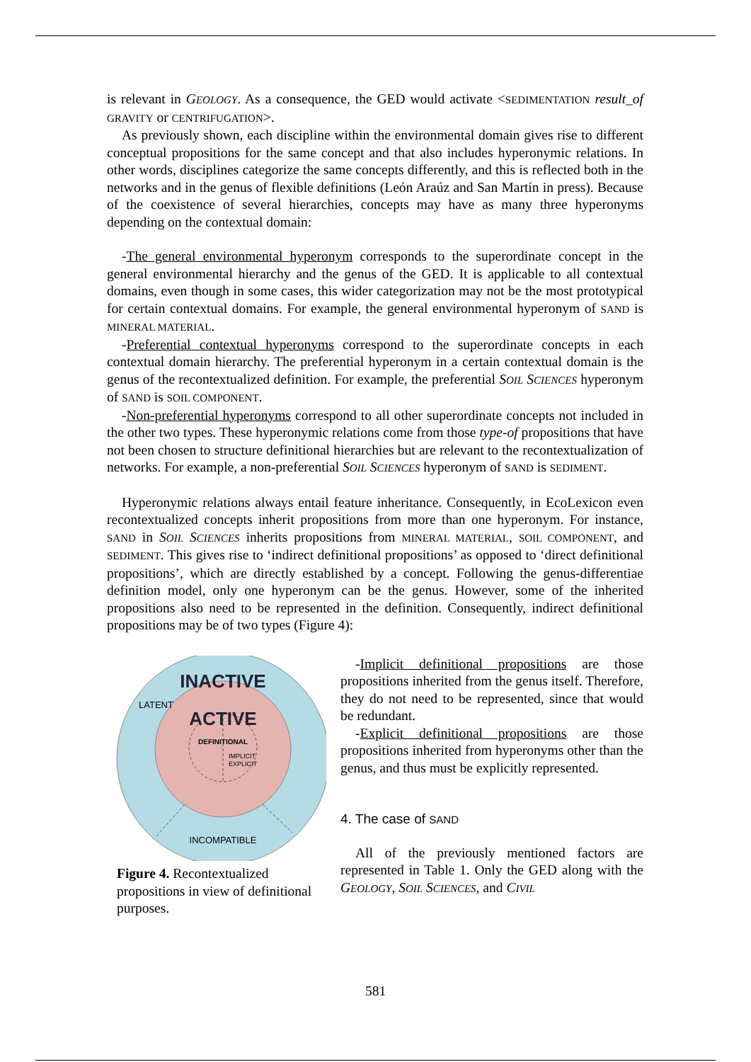is relevant in GEOLOGY. As a consequence, the GED would activate <SEDIMENTATION result_of GRAVITY or CENTRIFUGATION>.
As previously shown, each discipline within the environmental domain gives rise to different conceptual propositions for the same concept and that also includes hyperonymic relations. In other words, disciplines categorize the same concepts differently, and this is reflected both in the networks and in the genus of flexible definitions (León Araúz and San Martín in press). Because of the coexistence of several hierarchies, concepts may have as many three hyperonyms depending on the contextual domain:
-The general environmental hyperonym corresponds to the superordinate concept in the general environmental hierarchy and the genus of the GED. It is applicable to all contextual domains, even though in some cases, this wider categorization may not be the most prototypical for certain contextual domains. For example, the general environmental hyperonym of SAND is MINERAL MATERIAL.
-Preferential contextual hyperonyms correspond to the superordinate concepts in each contextual domain hierarchy. The preferential hyperonym in a certain contextual domain is the genus of the recontextualized definition. For example, the preferential SOIL SCIENCES hyperonym of SAND is SOIL COMPONENT.
-Non-preferential hyperonyms correspond to all other superordinate concepts not included in the other two types. These hyperonymic relations come from those type-of propositions that have not been chosen to structure definitional hierarchies but are relevant to the recontextualization of networks. For example, a non-preferential SOIL SCIENCES hyperonym of SAND is SEDIMENT.
Hyperonymic relations always entail feature inheritance. Consequently, in EcoLexicon even recontextualized concepts inherit propositions from more than one hyperonym. For instance, SAND in SOIL SCIENCES inherits propositions from MINERAL MATERIAL, SOIL COMPONENT, and SEDIMENT. This gives rise to ‘indirect definitional propositions’ as opposed to ‘direct definitional propositions’, which are directly established by a concept. Following the genus-differentiae definition model, only one hyperonym can be the genus. However, some of the inherited propositions also need to be represented in the definition. Consequently, indirect definitional propositions may be of two types (Figure 4):
INACTIVE
LATENT
ACTIVE
DEFINITIONAL
IMPLICIT
EXPLICIT
INCOMPATIBLE
Figure 4. Recontextualized propositions in view of definitional purposes.
-Implicit definitional propositions are those propositions inherited from the genus itself. Therefore, they do not need to be represented, since that would be redundant.
-Explicit definitional propositions are those propositions inherited from hyperonyms other than the genus, and thus must be explicitly represented.
4. The case of SAND
All of the previously mentioned factors are represented in Table 1. Only the GED along with the GEOLOGY, SOIL SCIENCES, and CIVIL
581